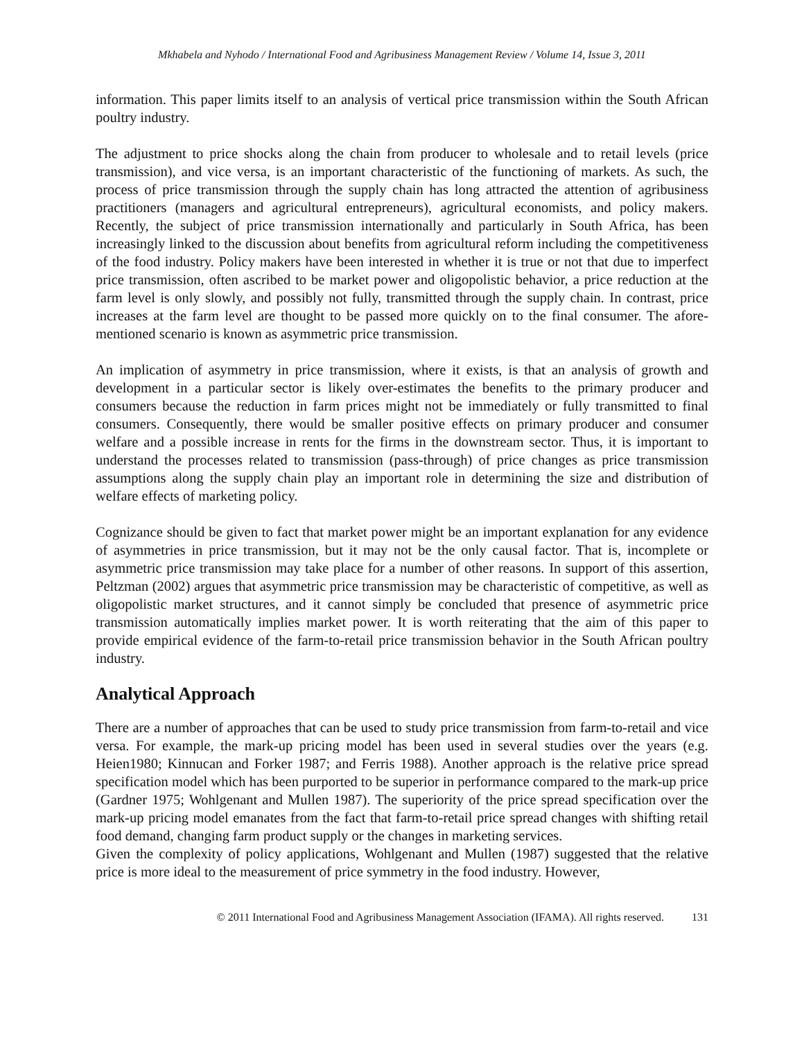Mkhabela and Nyhodo / International Food and Agribusiness Management Review / Volume 14, Issue 3, 2011
information. This paper limits itself to an analysis of vertical price transmission within the South African poultry industry.
The adjustment to price shocks along the chain from producer to wholesale and to retail levels (price transmission), and vice versa, is an important characteristic of the functioning of markets. As such, the process of price transmission through the supply chain has long attracted the attention of agribusiness practitioners (managers and agricultural entrepreneurs), agricultural economists, and policy makers. Recently, the subject of price transmission internationally and particularly in South Africa, has been increasingly linked to the discussion about benefits from agricultural reform including the competitiveness of the food industry. Policy makers have been interested in whether it is true or not that due to imperfect price transmission, often ascribed to be market power and oligopolistic behavior, a price reduction at the farm level is only slowly, and possibly not fully, transmitted through the supply chain. In contrast, price increases at the farm level are thought to be passed more quickly on to the final consumer. The afore-mentioned scenario is known as asymmetric price transmission.
An implication of asymmetry in price transmission, where it exists, is that an analysis of growth and development in a particular sector is likely over-estimates the benefits to the primary producer and consumers because the reduction in farm prices might not be immediately or fully transmitted to final consumers. Consequently, there would be smaller positive effects on primary producer and consumer welfare and a possible increase in rents for the firms in the downstream sector. Thus, it is important to understand the processes related to transmission (pass-through) of price changes as price transmission assumptions along the supply chain play an important role in determining the size and distribution of welfare effects of marketing policy.
Cognizance should be given to fact that market power might be an important explanation for any evidence of asymmetries in price transmission, but it may not be the only causal factor. That is, incomplete or asymmetric price transmission may take place for a number of other reasons. In support of this assertion, Peltzman (2002) argues that asymmetric price transmission may be characteristic of competitive, as well as oligopolistic market structures, and it cannot simply be concluded that presence of asymmetric price transmission automatically implies market power. It is worth reiterating that the aim of this paper to provide empirical evidence of the farm-to-retail price transmission behavior in the South African poultry industry.
Analytical Approach
There are a number of approaches that can be used to study price transmission from farm-to-retail and vice versa. For example, the mark-up pricing model has been used in several studies over the years (e.g. Heien1980; Kinnucan and Forker 1987; and Ferris 1988). Another approach is the relative price spread specification model which has been purported to be superior in performance compared to the mark-up price (Gardner 1975; Wohlgenant and Mullen 1987). The superiority of the price spread specification over the mark-up pricing model emanates from the fact that farm-to-retail price spread changes with shifting retail food demand, changing farm product supply or the changes in marketing services.
Given the complexity of policy applications, Wohlgenant and Mullen (1987) suggested that the relative price is more ideal to the measurement of price symmetry in the food industry. However,
© 2011 International Food and Agribusiness Management Association (IFAMA). All rights reserved. 131